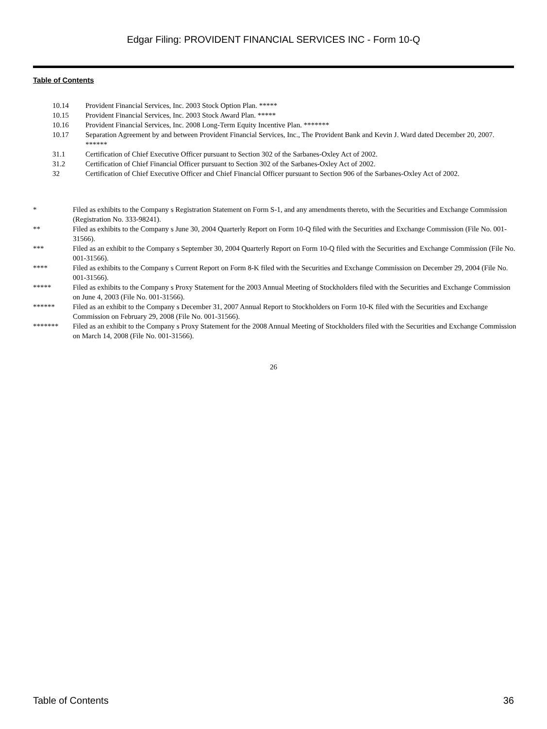Edgar Filing: PROVIDENT FINANCIAL SERVICES INC - Form 10-Q
Table of Contents
| 10.14 | Provident Financial Services, Inc. 2003 Stock Option Plan. ***** |
| 10.15 | Provident Financial Services, Inc. 2003 Stock Award Plan. ***** |
| 10.16 | Provident Financial Services, Inc. 2008 Long-Term Equity Incentive Plan. ******* |
| 10.17 | Separation Agreement by and between Provident Financial Services, Inc., The Provident Bank and Kevin J. Ward dated December 20, 2007. ****** |
| 31.1 | Certification of Chief Executive Officer pursuant to Section 302 of the Sarbanes-Oxley Act of 2002. |
| 31.2 | Certification of Chief Financial Officer pursuant to Section 302 of the Sarbanes-Oxley Act of 2002. |
| 32 | Certification of Chief Executive Officer and Chief Financial Officer pursuant to Section 906 of the Sarbanes-Oxley Act of 2002. |
| * | Filed as exhibits to the Company s Registration Statement on Form S-1, and any amendments thereto, with the Securities and Exchange Commission (Registration No. 333-98241). |
| ** | Filed as exhibits to the Company s June 30, 2004 Quarterly Report on Form 10-Q filed with the Securities and Exchange Commission (File No. 001-31566). |
| *** | Filed as an exhibit to the Company s September 30, 2004 Quarterly Report on Form 10-Q filed with the Securities and Exchange Commission (File No. 001-31566). |
| **** | Filed as exhibits to the Company s Current Report on Form 8-K filed with the Securities and Exchange Commission on December 29, 2004 (File No. 001-31566). |
| ***** | Filed as exhibits to the Company s Proxy Statement for the 2003 Annual Meeting of Stockholders filed with the Securities and Exchange Commission on June 4, 2003 (File No. 001-31566). |
| ****** | Filed as an exhibit to the Company s December 31, 2007 Annual Report to Stockholders on Form 10-K filed with the Securities and Exchange Commission on February 29, 2008 (File No. 001-31566). |
| ******* | Filed as an exhibit to the Company s Proxy Statement for the 2008 Annual Meeting of Stockholders filed with the Securities and Exchange Commission on March 14, 2008 (File No. 001-31566). |
26
Table of Contents 36